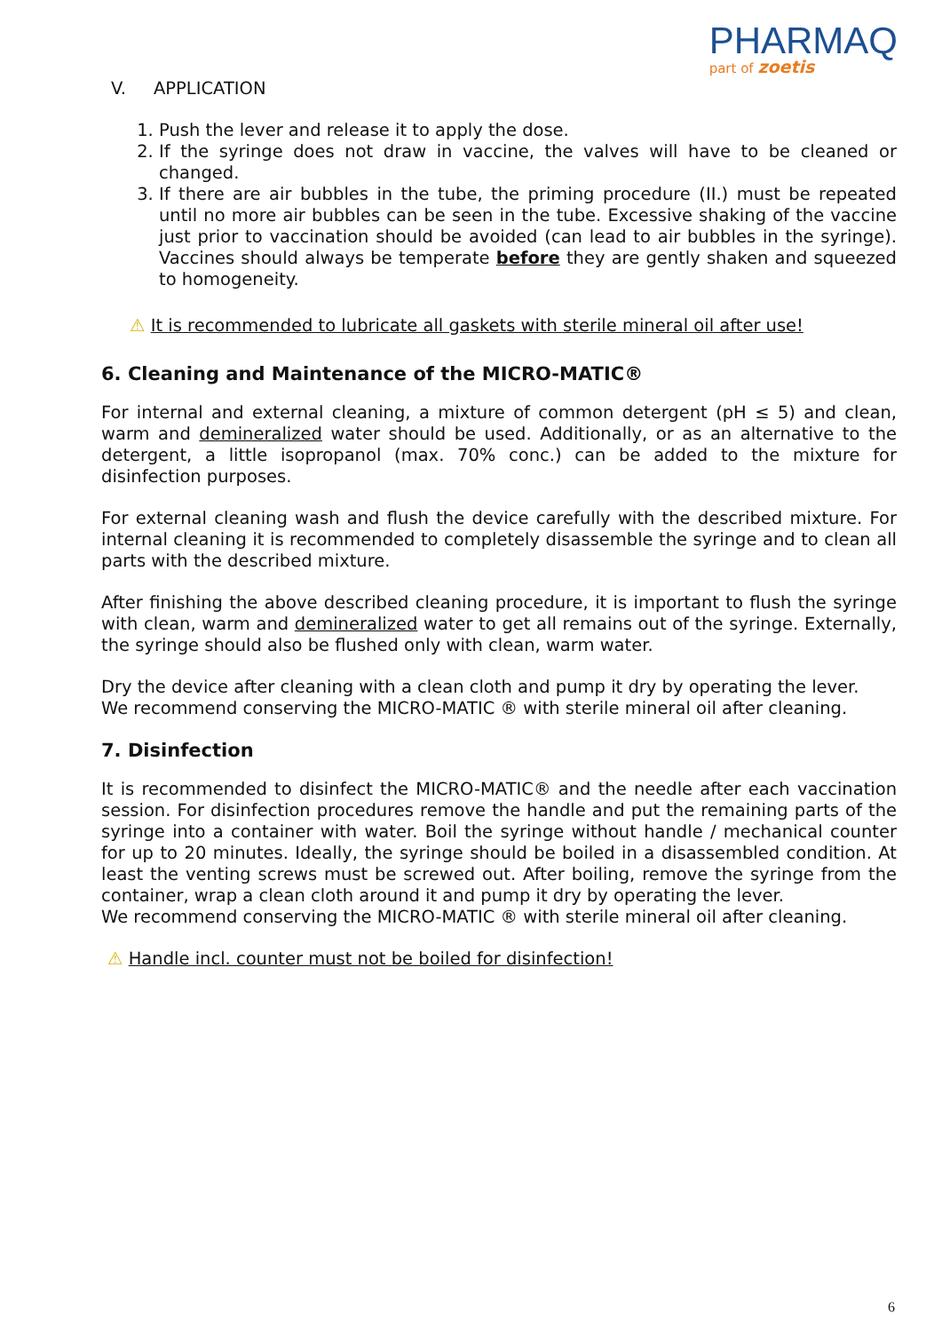PHARMAQ
part of zoetis
V. APPLICATION
1. Push the lever and release it to apply the dose.
2. If the syringe does not draw in vaccine, the valves will have to be cleaned or changed.
3. If there are air bubbles in the tube, the priming procedure (II.) must be repeated until no more air bubbles can be seen in the tube. Excessive shaking of the vaccine just prior to vaccination should be avoided (can lead to air bubbles in the syringe). Vaccines should always be temperate before they are gently shaken and squeezed to homogeneity.
⚠ It is recommended to lubricate all gaskets with sterile mineral oil after use!
6. Cleaning and Maintenance of the MICRO-MATIC®
For internal and external cleaning, a mixture of common detergent (pH ≤ 5) and clean, warm and demineralized water should be used. Additionally, or as an alternative to the detergent, a little isopropanol (max. 70% conc.) can be added to the mixture for disinfection purposes.
For external cleaning wash and flush the device carefully with the described mixture. For internal cleaning it is recommended to completely disassemble the syringe and to clean all parts with the described mixture.
After finishing the above described cleaning procedure, it is important to flush the syringe with clean, warm and demineralized water to get all remains out of the syringe. Externally, the syringe should also be flushed only with clean, warm water.
Dry the device after cleaning with a clean cloth and pump it dry by operating the lever.
We recommend conserving the MICRO-MATIC ® with sterile mineral oil after cleaning.
7. Disinfection
It is recommended to disinfect the MICRO-MATIC® and the needle after each vaccination session. For disinfection procedures remove the handle and put the remaining parts of the syringe into a container with water. Boil the syringe without handle / mechanical counter for up to 20 minutes. Ideally, the syringe should be boiled in a disassembled condition. At least the venting screws must be screwed out. After boiling, remove the syringe from the container, wrap a clean cloth around it and pump it dry by operating the lever.
We recommend conserving the MICRO-MATIC ® with sterile mineral oil after cleaning.
⚠ Handle incl. counter must not be boiled for disinfection!
6